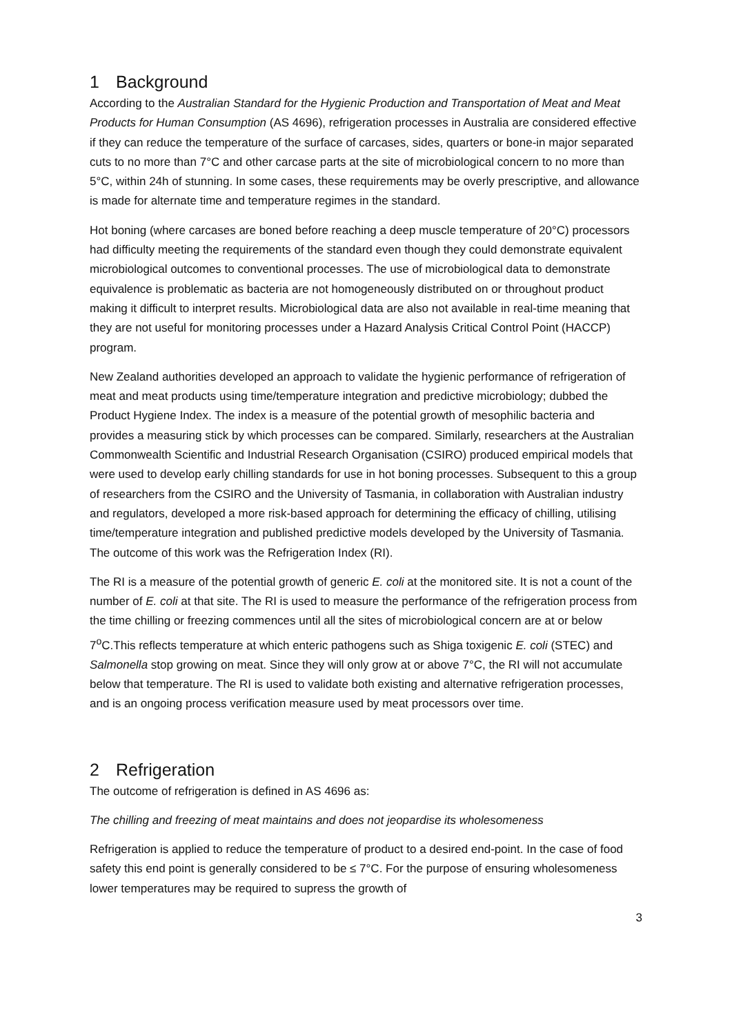1 Background
According to the Australian Standard for the Hygienic Production and Transportation of Meat and Meat Products for Human Consumption (AS 4696), refrigeration processes in Australia are considered effective if they can reduce the temperature of the surface of carcases, sides, quarters or bone-in major separated cuts to no more than 7°C and other carcase parts at the site of microbiological concern to no more than 5°C, within 24h of stunning. In some cases, these requirements may be overly prescriptive, and allowance is made for alternate time and temperature regimes in the standard.
Hot boning (where carcases are boned before reaching a deep muscle temperature of 20°C) processors had difficulty meeting the requirements of the standard even though they could demonstrate equivalent microbiological outcomes to conventional processes. The use of microbiological data to demonstrate equivalence is problematic as bacteria are not homogeneously distributed on or throughout product making it difficult to interpret results. Microbiological data are also not available in real-time meaning that they are not useful for monitoring processes under a Hazard Analysis Critical Control Point (HACCP) program.
New Zealand authorities developed an approach to validate the hygienic performance of refrigeration of meat and meat products using time/temperature integration and predictive microbiology; dubbed the Product Hygiene Index. The index is a measure of the potential growth of mesophilic bacteria and provides a measuring stick by which processes can be compared. Similarly, researchers at the Australian Commonwealth Scientific and Industrial Research Organisation (CSIRO) produced empirical models that were used to develop early chilling standards for use in hot boning processes. Subsequent to this a group of researchers from the CSIRO and the University of Tasmania, in collaboration with Australian industry and regulators, developed a more risk-based approach for determining the efficacy of chilling, utilising time/temperature integration and published predictive models developed by the University of Tasmania. The outcome of this work was the Refrigeration Index (RI).
The RI is a measure of the potential growth of generic E. coli at the monitored site. It is not a count of the number of E. coli at that site. The RI is used to measure the performance of the refrigeration process from the time chilling or freezing commences until all the sites of microbiological concern are at or below 7<sup>o</sup>C.This reflects temperature at which enteric pathogens such as Shiga toxigenic E. coli (STEC) and Salmonella stop growing on meat. Since they will only grow at or above 7°C, the RI will not accumulate below that temperature. The RI is used to validate both existing and alternative refrigeration processes, and is an ongoing process verification measure used by meat processors over time.
2 Refrigeration
The outcome of refrigeration is defined in AS 4696 as:
The chilling and freezing of meat maintains and does not jeopardise its wholesomeness
Refrigeration is applied to reduce the temperature of product to a desired end-point. In the case of food safety this end point is generally considered to be ≤ 7°C. For the purpose of ensuring wholesomeness lower temperatures may be required to supress the growth of
3